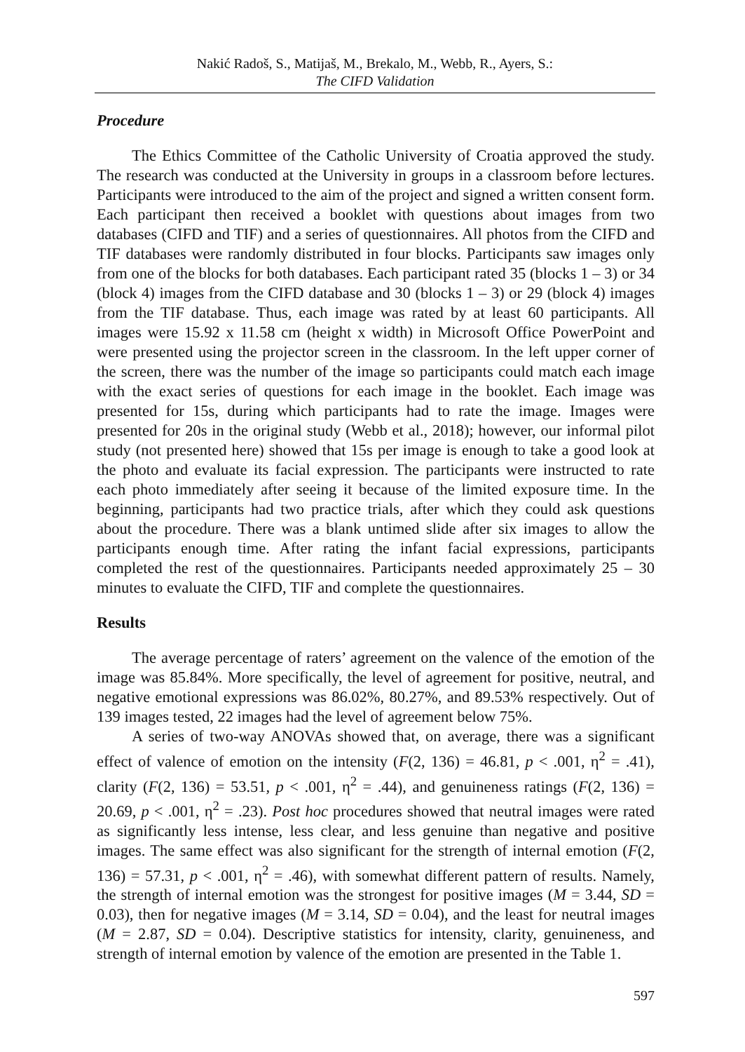Nakić Radoš, S., Matijaš, M., Brekalo, M., Webb, R., Ayers, S.:
The CIFD Validation
Procedure
The Ethics Committee of the Catholic University of Croatia approved the study. The research was conducted at the University in groups in a classroom before lectures. Participants were introduced to the aim of the project and signed a written consent form. Each participant then received a booklet with questions about images from two databases (CIFD and TIF) and a series of questionnaires. All photos from the CIFD and TIF databases were randomly distributed in four blocks. Participants saw images only from one of the blocks for both databases. Each participant rated 35 (blocks 1 – 3) or 34 (block 4) images from the CIFD database and 30 (blocks 1 – 3) or 29 (block 4) images from the TIF database. Thus, each image was rated by at least 60 participants. All images were 15.92 x 11.58 cm (height x width) in Microsoft Office PowerPoint and were presented using the projector screen in the classroom. In the left upper corner of the screen, there was the number of the image so participants could match each image with the exact series of questions for each image in the booklet. Each image was presented for 15s, during which participants had to rate the image. Images were presented for 20s in the original study (Webb et al., 2018); however, our informal pilot study (not presented here) showed that 15s per image is enough to take a good look at the photo and evaluate its facial expression. The participants were instructed to rate each photo immediately after seeing it because of the limited exposure time. In the beginning, participants had two practice trials, after which they could ask questions about the procedure. There was a blank untimed slide after six images to allow the participants enough time. After rating the infant facial expressions, participants completed the rest of the questionnaires. Participants needed approximately 25 – 30 minutes to evaluate the CIFD, TIF and complete the questionnaires.
Results
The average percentage of raters’ agreement on the valence of the emotion of the image was 85.84%. More specifically, the level of agreement for positive, neutral, and negative emotional expressions was 86.02%, 80.27%, and 89.53% respectively. Out of 139 images tested, 22 images had the level of agreement below 75%.
A series of two-way ANOVAs showed that, on average, there was a significant effect of valence of emotion on the intensity (F(2, 136) = 46.81, p < .001, η<sup>2</sup> = .41), clarity (F(2, 136) = 53.51, p < .001, η<sup>2</sup> = .44), and genuineness ratings (F(2, 136) = 20.69, p < .001, η<sup>2</sup> = .23). Post hoc procedures showed that neutral images were rated as significantly less intense, less clear, and less genuine than negative and positive images. The same effect was also significant for the strength of internal emotion (F(2, 136) = 57.31, p < .001, η<sup>2</sup> = .46), with somewhat different pattern of results. Namely, the strength of internal emotion was the strongest for positive images (M = 3.44, SD = 0.03), then for negative images (M = 3.14, SD = 0.04), and the least for neutral images (M = 2.87, SD = 0.04). Descriptive statistics for intensity, clarity, genuineness, and strength of internal emotion by valence of the emotion are presented in the Table 1.
597